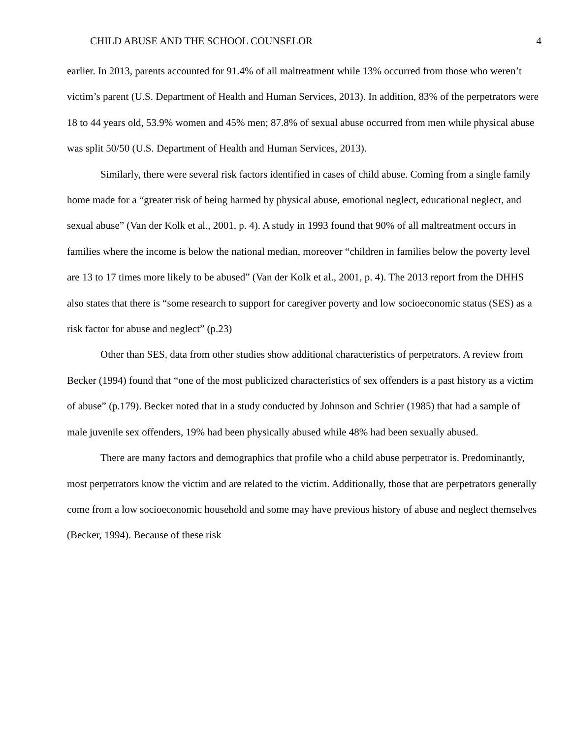CHILD ABUSE AND THE SCHOOL COUNSELOR 4
earlier. In 2013, parents accounted for 91.4% of all maltreatment while 13% occurred from those who weren’t victim’s parent (U.S. Department of Health and Human Services, 2013). In addition, 83% of the perpetrators were 18 to 44 years old, 53.9% women and 45% men; 87.8% of sexual abuse occurred from men while physical abuse was split 50/50 (U.S. Department of Health and Human Services, 2013).
Similarly, there were several risk factors identified in cases of child abuse. Coming from a single family home made for a “greater risk of being harmed by physical abuse, emotional neglect, educational neglect, and sexual abuse” (Van der Kolk et al., 2001, p. 4). A study in 1993 found that 90% of all maltreatment occurs in families where the income is below the national median, moreover “children in families below the poverty level are 13 to 17 times more likely to be abused” (Van der Kolk et al., 2001, p. 4). The 2013 report from the DHHS also states that there is “some research to support for caregiver poverty and low socioeconomic status (SES) as a risk factor for abuse and neglect” (p.23)
Other than SES, data from other studies show additional characteristics of perpetrators. A review from Becker (1994) found that “one of the most publicized characteristics of sex offenders is a past history as a victim of abuse” (p.179). Becker noted that in a study conducted by Johnson and Schrier (1985) that had a sample of male juvenile sex offenders, 19% had been physically abused while 48% had been sexually abused.
There are many factors and demographics that profile who a child abuse perpetrator is. Predominantly, most perpetrators know the victim and are related to the victim. Additionally, those that are perpetrators generally come from a low socioeconomic household and some may have previous history of abuse and neglect themselves (Becker, 1994). Because of these risk